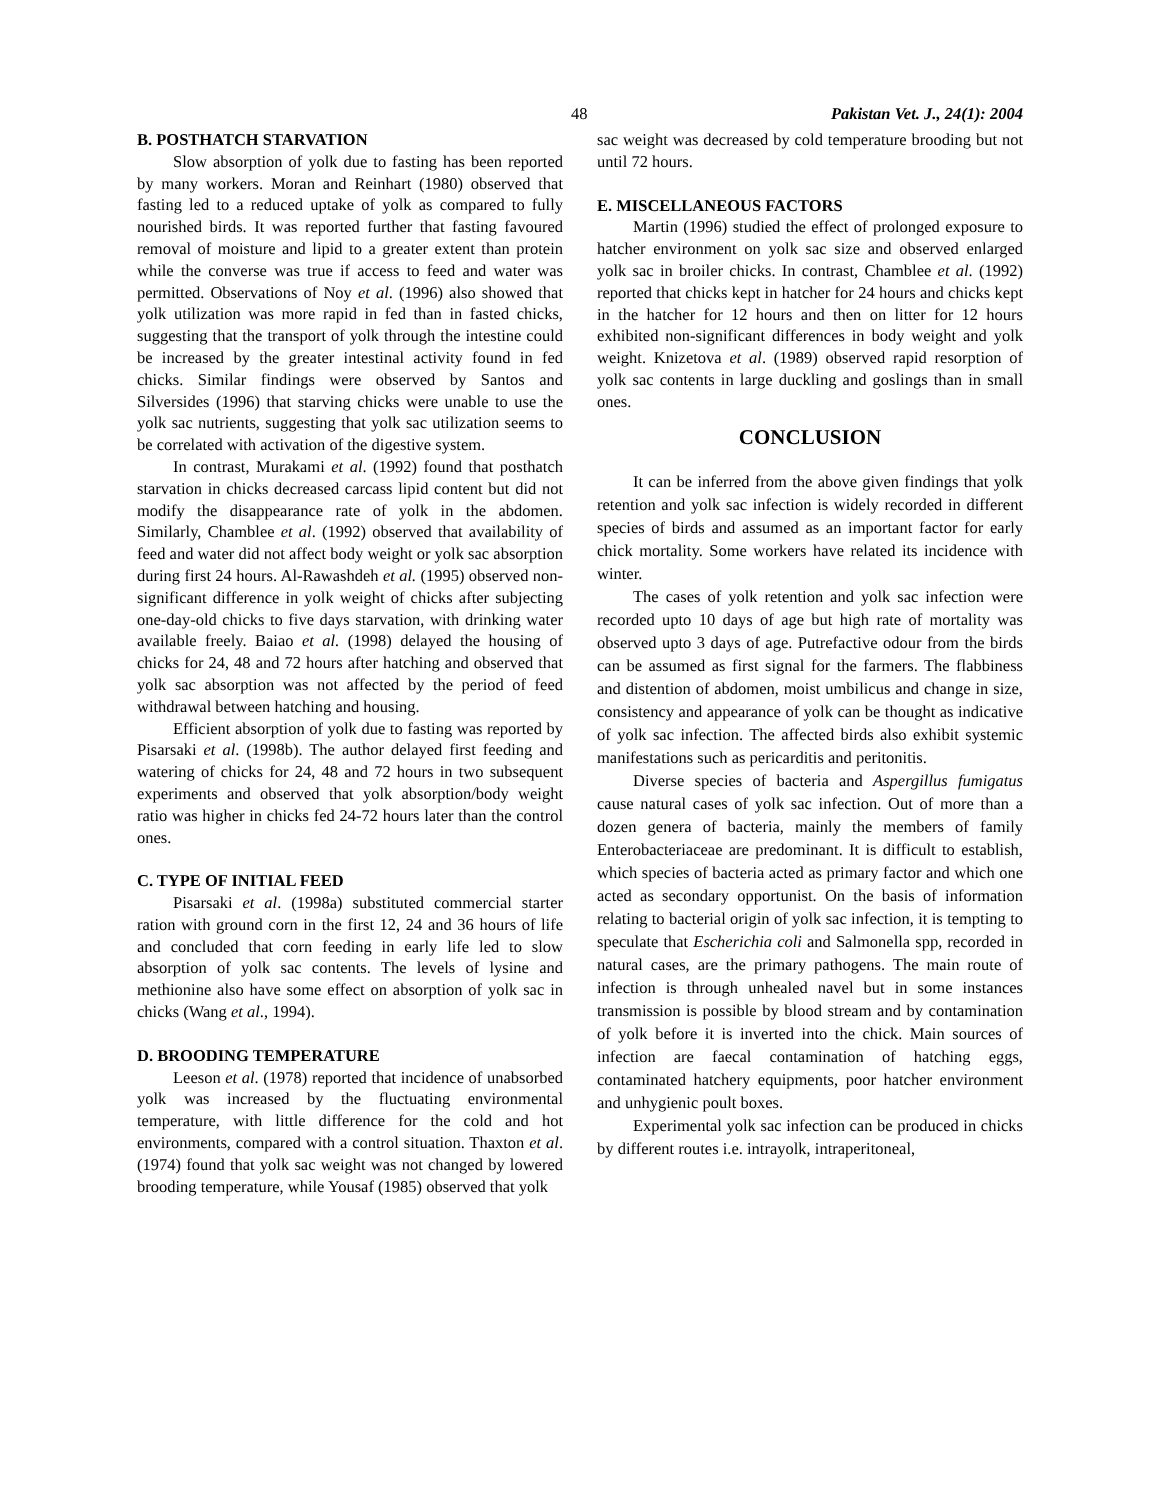48 Pakistan Vet. J., 24(1): 2004
B. POSTHATCH STARVATION
Slow absorption of yolk due to fasting has been reported by many workers. Moran and Reinhart (1980) observed that fasting led to a reduced uptake of yolk as compared to fully nourished birds. It was reported further that fasting favoured removal of moisture and lipid to a greater extent than protein while the converse was true if access to feed and water was permitted. Observations of Noy et al. (1996) also showed that yolk utilization was more rapid in fed than in fasted chicks, suggesting that the transport of yolk through the intestine could be increased by the greater intestinal activity found in fed chicks. Similar findings were observed by Santos and Silversides (1996) that starving chicks were unable to use the yolk sac nutrients, suggesting that yolk sac utilization seems to be correlated with activation of the digestive system.
In contrast, Murakami et al. (1992) found that posthatch starvation in chicks decreased carcass lipid content but did not modify the disappearance rate of yolk in the abdomen. Similarly, Chamblee et al. (1992) observed that availability of feed and water did not affect body weight or yolk sac absorption during first 24 hours. Al-Rawashdeh et al. (1995) observed non-significant difference in yolk weight of chicks after subjecting one-day-old chicks to five days starvation, with drinking water available freely. Baiao et al. (1998) delayed the housing of chicks for 24, 48 and 72 hours after hatching and observed that yolk sac absorption was not affected by the period of feed withdrawal between hatching and housing.
Efficient absorption of yolk due to fasting was reported by Pisarsaki et al. (1998b). The author delayed first feeding and watering of chicks for 24, 48 and 72 hours in two subsequent experiments and observed that yolk absorption/body weight ratio was higher in chicks fed 24-72 hours later than the control ones.
C. TYPE OF INITIAL FEED
Pisarsaki et al. (1998a) substituted commercial starter ration with ground corn in the first 12, 24 and 36 hours of life and concluded that corn feeding in early life led to slow absorption of yolk sac contents. The levels of lysine and methionine also have some effect on absorption of yolk sac in chicks (Wang et al., 1994).
D. BROODING TEMPERATURE
Leeson et al. (1978) reported that incidence of unabsorbed yolk was increased by the fluctuating environmental temperature, with little difference for the cold and hot environments, compared with a control situation. Thaxton et al. (1974) found that yolk sac weight was not changed by lowered brooding temperature, while Yousaf (1985) observed that yolk
sac weight was decreased by cold temperature brooding but not until 72 hours.
E. MISCELLANEOUS FACTORS
Martin (1996) studied the effect of prolonged exposure to hatcher environment on yolk sac size and observed enlarged yolk sac in broiler chicks. In contrast, Chamblee et al. (1992) reported that chicks kept in hatcher for 24 hours and chicks kept in the hatcher for 12 hours and then on litter for 12 hours exhibited non-significant differences in body weight and yolk weight. Knizetova et al. (1989) observed rapid resorption of yolk sac contents in large duckling and goslings than in small ones.
CONCLUSION
It can be inferred from the above given findings that yolk retention and yolk sac infection is widely recorded in different species of birds and assumed as an important factor for early chick mortality. Some workers have related its incidence with winter.
The cases of yolk retention and yolk sac infection were recorded upto 10 days of age but high rate of mortality was observed upto 3 days of age. Putrefactive odour from the birds can be assumed as first signal for the farmers. The flabbiness and distention of abdomen, moist umbilicus and change in size, consistency and appearance of yolk can be thought as indicative of yolk sac infection. The affected birds also exhibit systemic manifestations such as pericarditis and peritonitis.
Diverse species of bacteria and Aspergillus fumigatus cause natural cases of yolk sac infection. Out of more than a dozen genera of bacteria, mainly the members of family Enterobacteriaceae are predominant. It is difficult to establish, which species of bacteria acted as primary factor and which one acted as secondary opportunist. On the basis of information relating to bacterial origin of yolk sac infection, it is tempting to speculate that Escherichia coli and Salmonella spp, recorded in natural cases, are the primary pathogens. The main route of infection is through unhealed navel but in some instances transmission is possible by blood stream and by contamination of yolk before it is inverted into the chick. Main sources of infection are faecal contamination of hatching eggs, contaminated hatchery equipments, poor hatcher environment and unhygienic poult boxes.
Experimental yolk sac infection can be produced in chicks by different routes i.e. intrayolk, intraperitoneal,